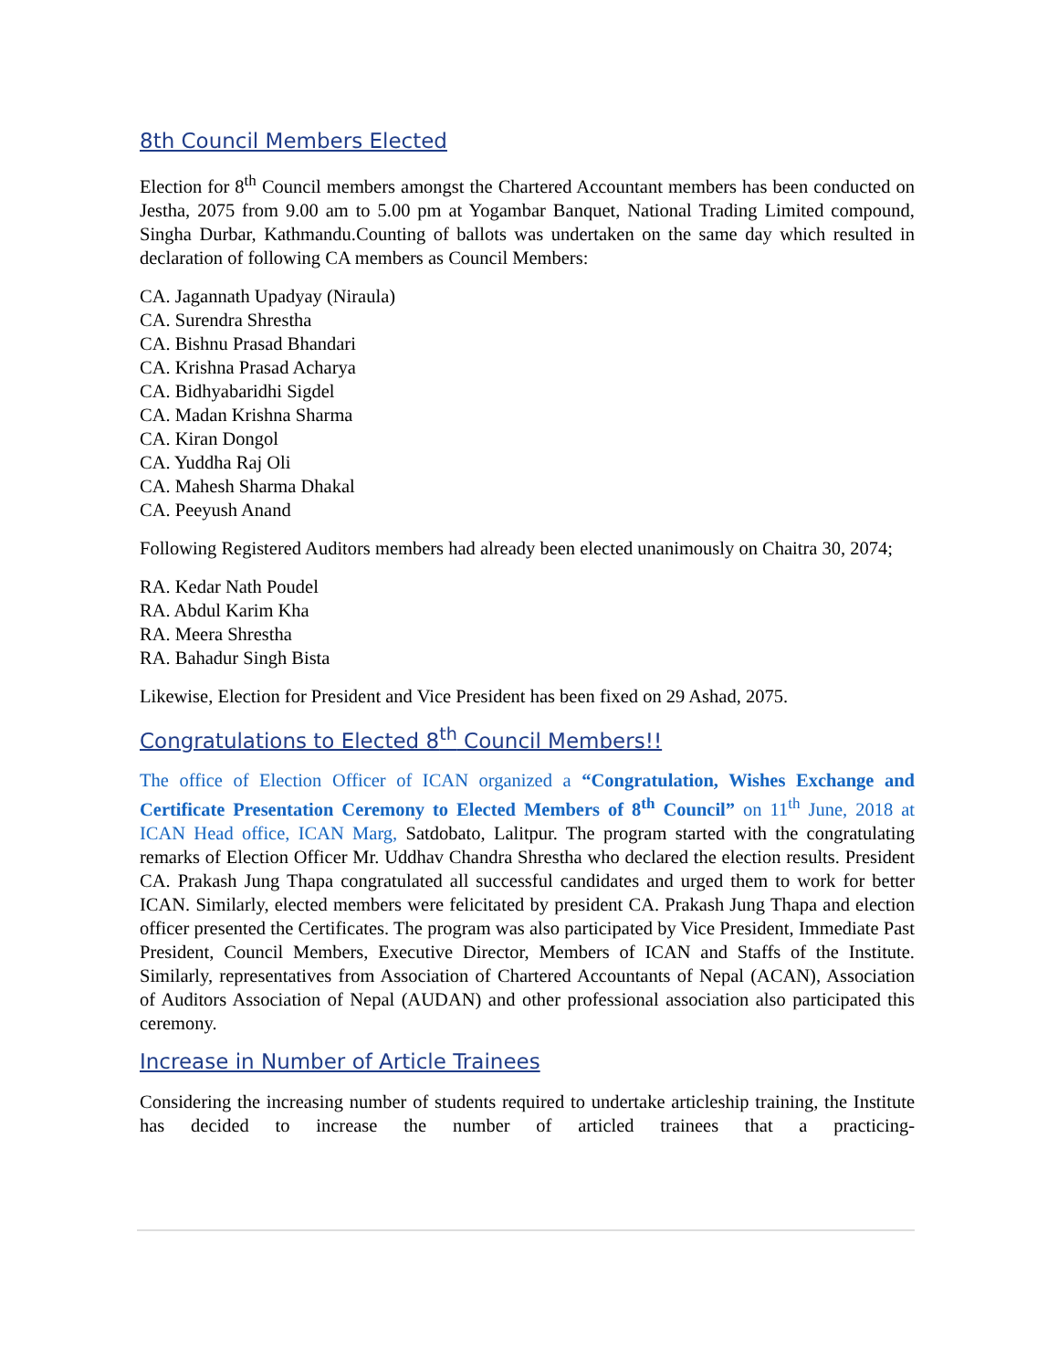8th Council Members Elected
Election for 8<sup>th</sup> Council members amongst the Chartered Accountant members has been conducted on Jestha, 2075 from 9.00 am to 5.00 pm at Yogambar Banquet, National Trading Limited compound, Singha Durbar, Kathmandu.Counting of ballots was undertaken on the same day which resulted in declaration of following CA members as Council Members:
CA. Jagannath Upadyay (Niraula)
CA. Surendra Shrestha
CA. Bishnu Prasad Bhandari
CA. Krishna Prasad Acharya
CA. Bidhyabaridhi Sigdel
CA. Madan Krishna Sharma
CA. Kiran Dongol
CA. Yuddha Raj Oli
CA. Mahesh Sharma Dhakal
CA. Peeyush Anand
Following Registered Auditors members had already been elected unanimously on Chaitra 30, 2074;
RA. Kedar Nath Poudel
RA. Abdul Karim Kha
RA. Meera Shrestha
RA. Bahadur Singh Bista
Likewise, Election for President and Vice President has been fixed on 29 Ashad, 2075.
Congratulations to Elected 8<sup>th</sup> Council Members!!
The office of Election Officer of ICAN organized a “Congratulation, Wishes Exchange and Certificate Presentation Ceremony to Elected Members of 8<sup>th</sup> Council” on 11<sup>th</sup> June, 2018 at ICAN Head office, ICAN Marg, Satdobato, Lalitpur. The program started with the congratulating remarks of Election Officer Mr. Uddhav Chandra Shrestha who declared the election results. President CA. Prakash Jung Thapa congratulated all successful candidates and urged them to work for better ICAN. Similarly, elected members were felicitated by president CA. Prakash Jung Thapa and election officer presented the Certificates. The program was also participated by Vice President, Immediate Past President, Council Members, Executive Director, Members of ICAN and Staffs of the Institute. Similarly, representatives from Association of Chartered Accountants of Nepal (ACAN), Association of Auditors Association of Nepal (AUDAN) and other professional association also participated this ceremony.
Increase in Number of Article Trainees
Considering the increasing number of students required to undertake articleship training, the Institute has decided to increase the number of articled trainees that a practicing-